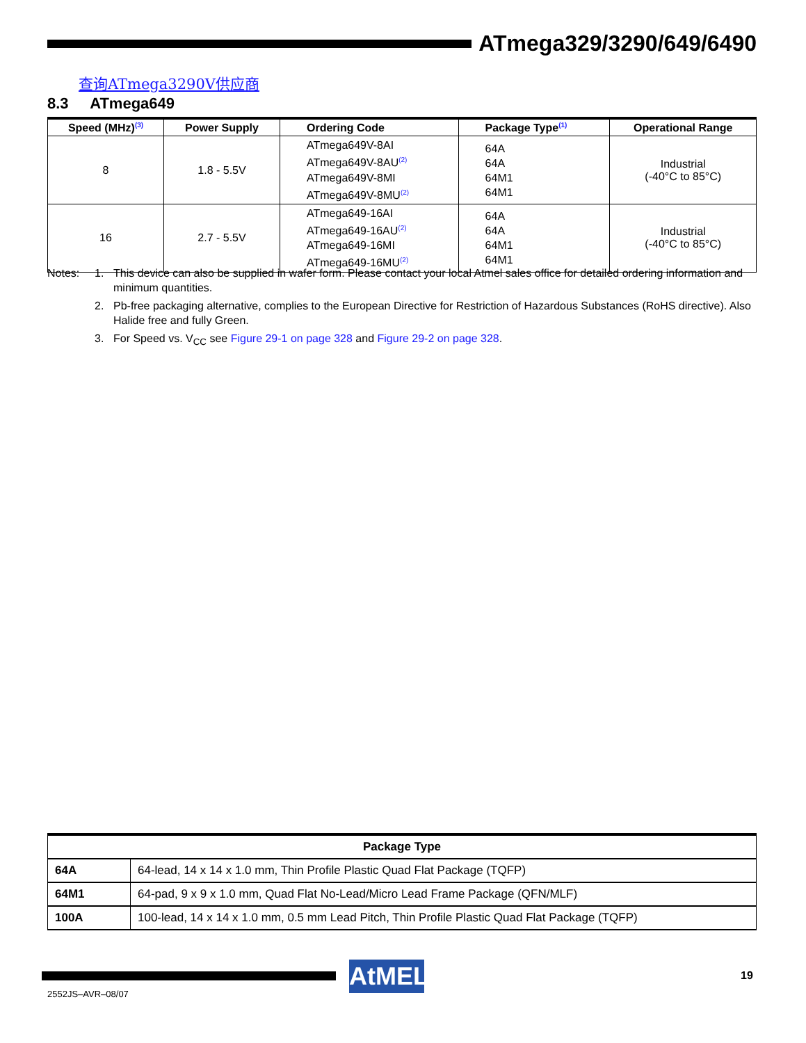ATmega329/3290/649/6490
查询ATmega3290V供应商
8.3 ATmega649
| Speed (MHz)<sup>(3)</sup> | Power Supply | Ordering Code | Package Type<sup>(1)</sup> | Operational Range |
| --- | --- | --- | --- | --- |
| 8 | 1.8 - 5.5V | ATmega649V-8AI ATmega649V-8AU<sup>(2)</sup> ATmega649V-8MI ATmega649V-8MU<sup>(2)</sup> | 64A 64A 64M1 64M1 | Industrial (-40°C to 85°C) |
| 16 | 2.7 - 5.5V | ATmega649-16AI ATmega649-16AU<sup>(2)</sup> ATmega649-16MI ATmega649-16MU<sup>(2)</sup> | 64A 64A 64M1 64M1 | Industrial (-40°C to 85°C) |
Notes: 1. This device can also be supplied in wafer form. Please contact your local Atmel sales office for detailed ordering information and minimum quantities.
2. Pb-free packaging alternative, complies to the European Directive for Restriction of Hazardous Substances (RoHS directive). Also Halide free and fully Green.
3. For Speed vs. V<sub>CC</sub> see Figure 29-1 on page 328 and Figure 29-2 on page 328.
| Package Type | |
| --- | --- |
| 64A | 64-lead, 14 x 14 x 1.0 mm, Thin Profile Plastic Quad Flat Package (TQFP) |
| 64M1 | 64-pad, 9 x 9 x 1.0 mm, Quad Flat No-Lead/Micro Lead Frame Package (QFN/MLF) |
| 100A | 100-lead, 14 x 14 x 1.0 mm, 0.5 mm Lead Pitch, Thin Profile Plastic Quad Flat Package (TQFP) |
AtMEL
2552JS–AVR–08/07
19